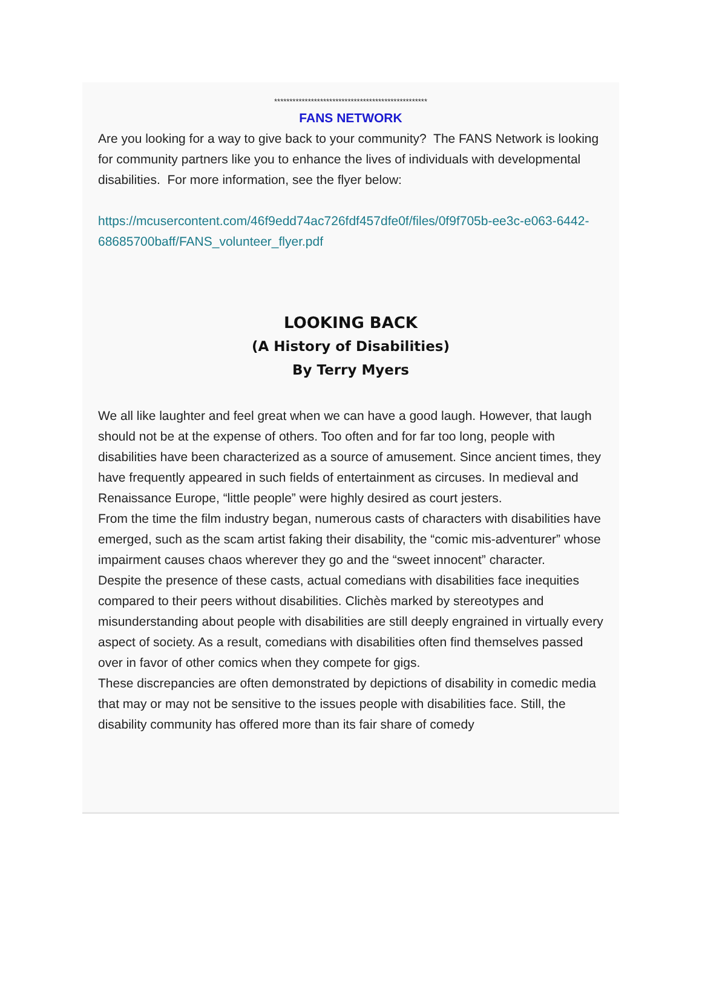**************************************************
FANS NETWORK
Are you looking for a way to give back to your community? The FANS Network is looking for community partners like you to enhance the lives of individuals with developmental disabilities. For more information, see the flyer below:
https://mcusercontent.com/46f9edd74ac726fdf457dfe0f/files/0f9f705b-ee3c-e063-6442-68685700baff/FANS_volunteer_flyer.pdf
LOOKING BACK
(A History of Disabilities)
By Terry Myers
We all like laughter and feel great when we can have a good laugh. However, that laugh should not be at the expense of others. Too often and for far too long, people with disabilities have been characterized as a source of amusement. Since ancient times, they have frequently appeared in such fields of entertainment as circuses. In medieval and Renaissance Europe, “little people” were highly desired as court jesters.
From the time the film industry began, numerous casts of characters with disabilities have emerged, such as the scam artist faking their disability, the “comic mis-adventurer” whose impairment causes chaos wherever they go and the “sweet innocent” character.
Despite the presence of these casts, actual comedians with disabilities face inequities compared to their peers without disabilities. Clichès marked by stereotypes and misunderstanding about people with disabilities are still deeply engrained in virtually every aspect of society. As a result, comedians with disabilities often find themselves passed over in favor of other comics when they compete for gigs.
These discrepancies are often demonstrated by depictions of disability in comedic media that may or may not be sensitive to the issues people with disabilities face. Still, the disability community has offered more than its fair share of comedy